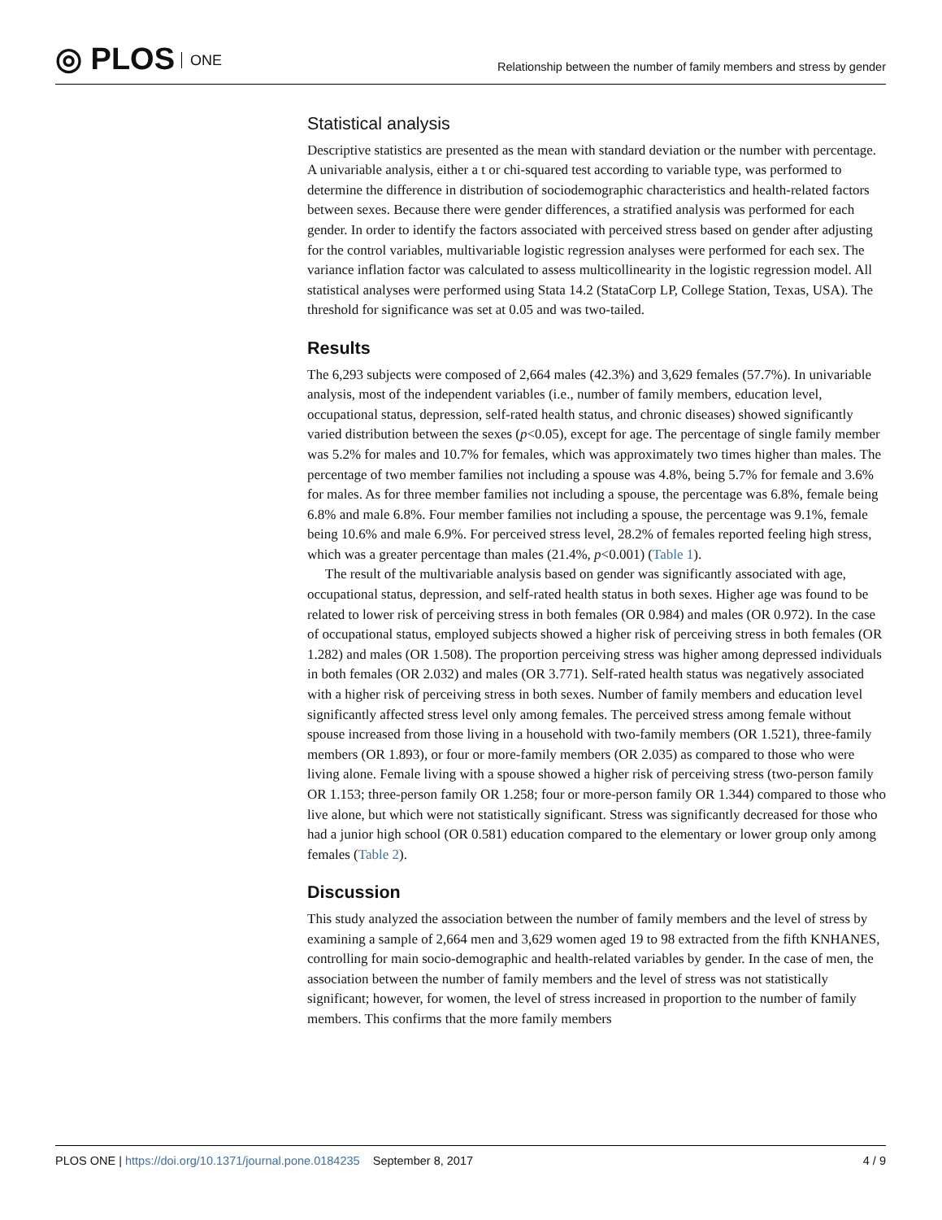◎ PLOS ONE
Relationship between the number of family members and stress by gender
Statistical analysis
Descriptive statistics are presented as the mean with standard deviation or the number with percentage. A univariable analysis, either a t or chi-squared test according to variable type, was performed to determine the difference in distribution of sociodemographic characteristics and health-related factors between sexes. Because there were gender differences, a stratified analysis was performed for each gender. In order to identify the factors associated with perceived stress based on gender after adjusting for the control variables, multivariable logistic regression analyses were performed for each sex. The variance inflation factor was calculated to assess multicollinearity in the logistic regression model. All statistical analyses were performed using Stata 14.2 (StataCorp LP, College Station, Texas, USA). The threshold for significance was set at 0.05 and was two-tailed.
Results
The 6,293 subjects were composed of 2,664 males (42.3%) and 3,629 females (57.7%). In univariable analysis, most of the independent variables (i.e., number of family members, education level, occupational status, depression, self-rated health status, and chronic diseases) showed significantly varied distribution between the sexes (p<0.05), except for age. The percentage of single family member was 5.2% for males and 10.7% for females, which was approximately two times higher than males. The percentage of two member families not including a spouse was 4.8%, being 5.7% for female and 3.6% for males. As for three member families not including a spouse, the percentage was 6.8%, female being 6.8% and male 6.8%. Four member families not including a spouse, the percentage was 9.1%, female being 10.6% and male 6.9%. For perceived stress level, 28.2% of females reported feeling high stress, which was a greater percentage than males (21.4%, p<0.001) (Table 1).
The result of the multivariable analysis based on gender was significantly associated with age, occupational status, depression, and self-rated health status in both sexes. Higher age was found to be related to lower risk of perceiving stress in both females (OR 0.984) and males (OR 0.972). In the case of occupational status, employed subjects showed a higher risk of perceiving stress in both females (OR 1.282) and males (OR 1.508). The proportion perceiving stress was higher among depressed individuals in both females (OR 2.032) and males (OR 3.771). Self-rated health status was negatively associated with a higher risk of perceiving stress in both sexes. Number of family members and education level significantly affected stress level only among females. The perceived stress among female without spouse increased from those living in a household with two-family members (OR 1.521), three-family members (OR 1.893), or four or more-family members (OR 2.035) as compared to those who were living alone. Female living with a spouse showed a higher risk of perceiving stress (two-person family OR 1.153; three-person family OR 1.258; four or more-person family OR 1.344) compared to those who live alone, but which were not statistically significant. Stress was significantly decreased for those who had a junior high school (OR 0.581) education compared to the elementary or lower group only among females (Table 2).
Discussion
This study analyzed the association between the number of family members and the level of stress by examining a sample of 2,664 men and 3,629 women aged 19 to 98 extracted from the fifth KNHANES, controlling for main socio-demographic and health-related variables by gender. In the case of men, the association between the number of family members and the level of stress was not statistically significant; however, for women, the level of stress increased in proportion to the number of family members. This confirms that the more family members
PLOS ONE | https://doi.org/10.1371/journal.pone.0184235 September 8, 2017
4 / 9